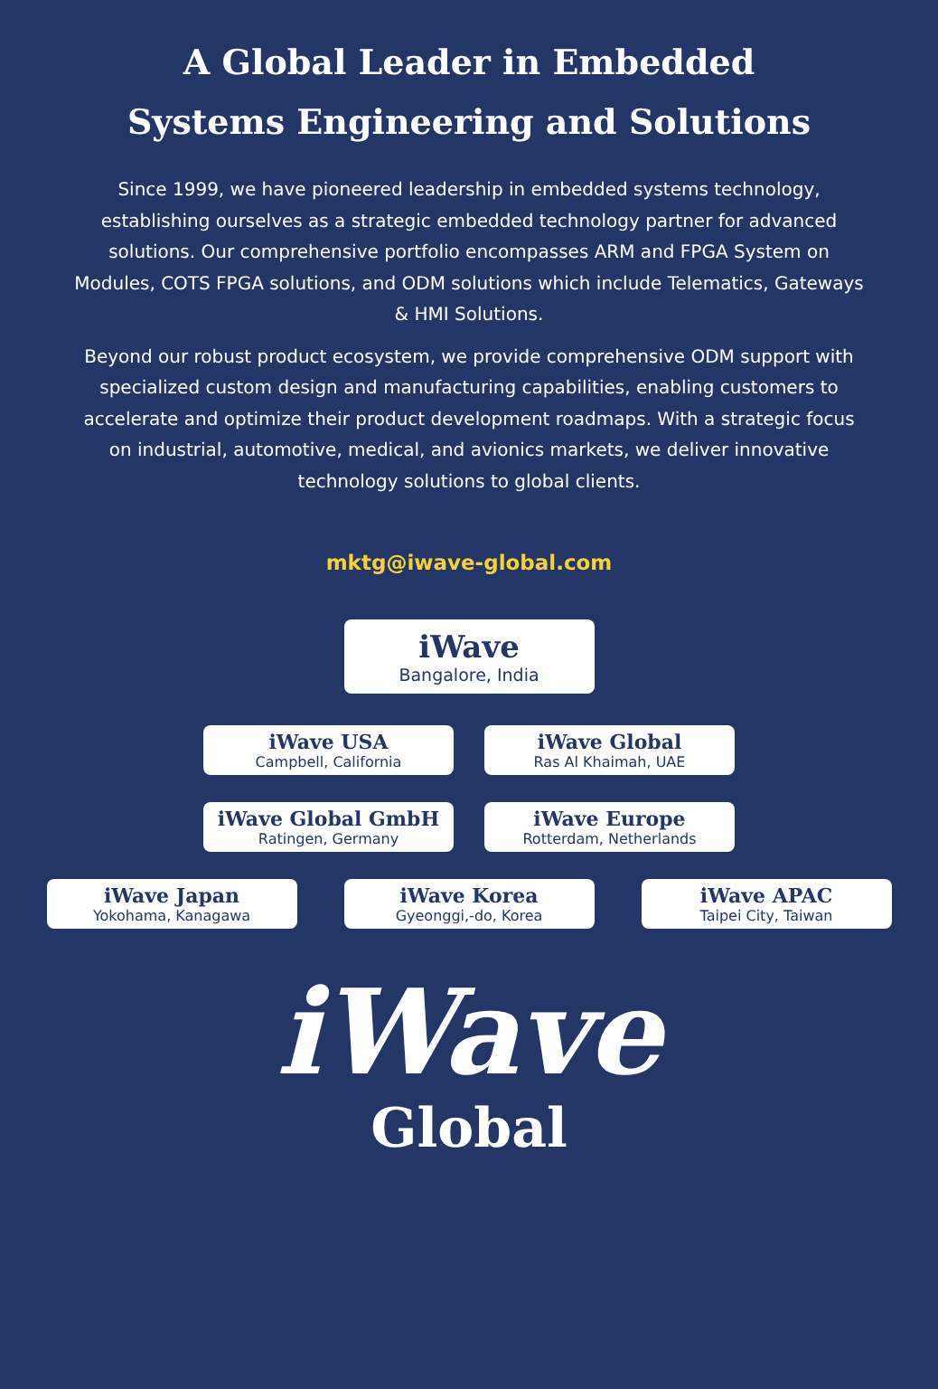A Global Leader in Embedded
Systems Engineering and Solutions
Since 1999, we have pioneered leadership in embedded systems technology, establishing ourselves as a strategic embedded technology partner for advanced solutions. Our comprehensive portfolio encompasses ARM and FPGA System on Modules, COTS FPGA solutions, and ODM solutions which include Telematics, Gateways & HMI Solutions.
Beyond our robust product ecosystem, we provide comprehensive ODM support with specialized custom design and manufacturing capabilities, enabling customers to accelerate and optimize their product development roadmaps. With a strategic focus on industrial, automotive, medical, and avionics markets, we deliver innovative technology solutions to global clients.
mktg@iwave-global.com
iWave
Bangalore, India
iWave USA
Campbell, California
iWave Global
Ras Al Khaimah, UAE
iWave Global GmbH
Ratingen, Germany
iWave Europe
Rotterdam, Netherlands
iWave Japan
Yokohama, Kanagawa
iWave Korea
Gyeonggi,-do, Korea
iWave APAC
Taipei City, Taiwan
iWave
Global